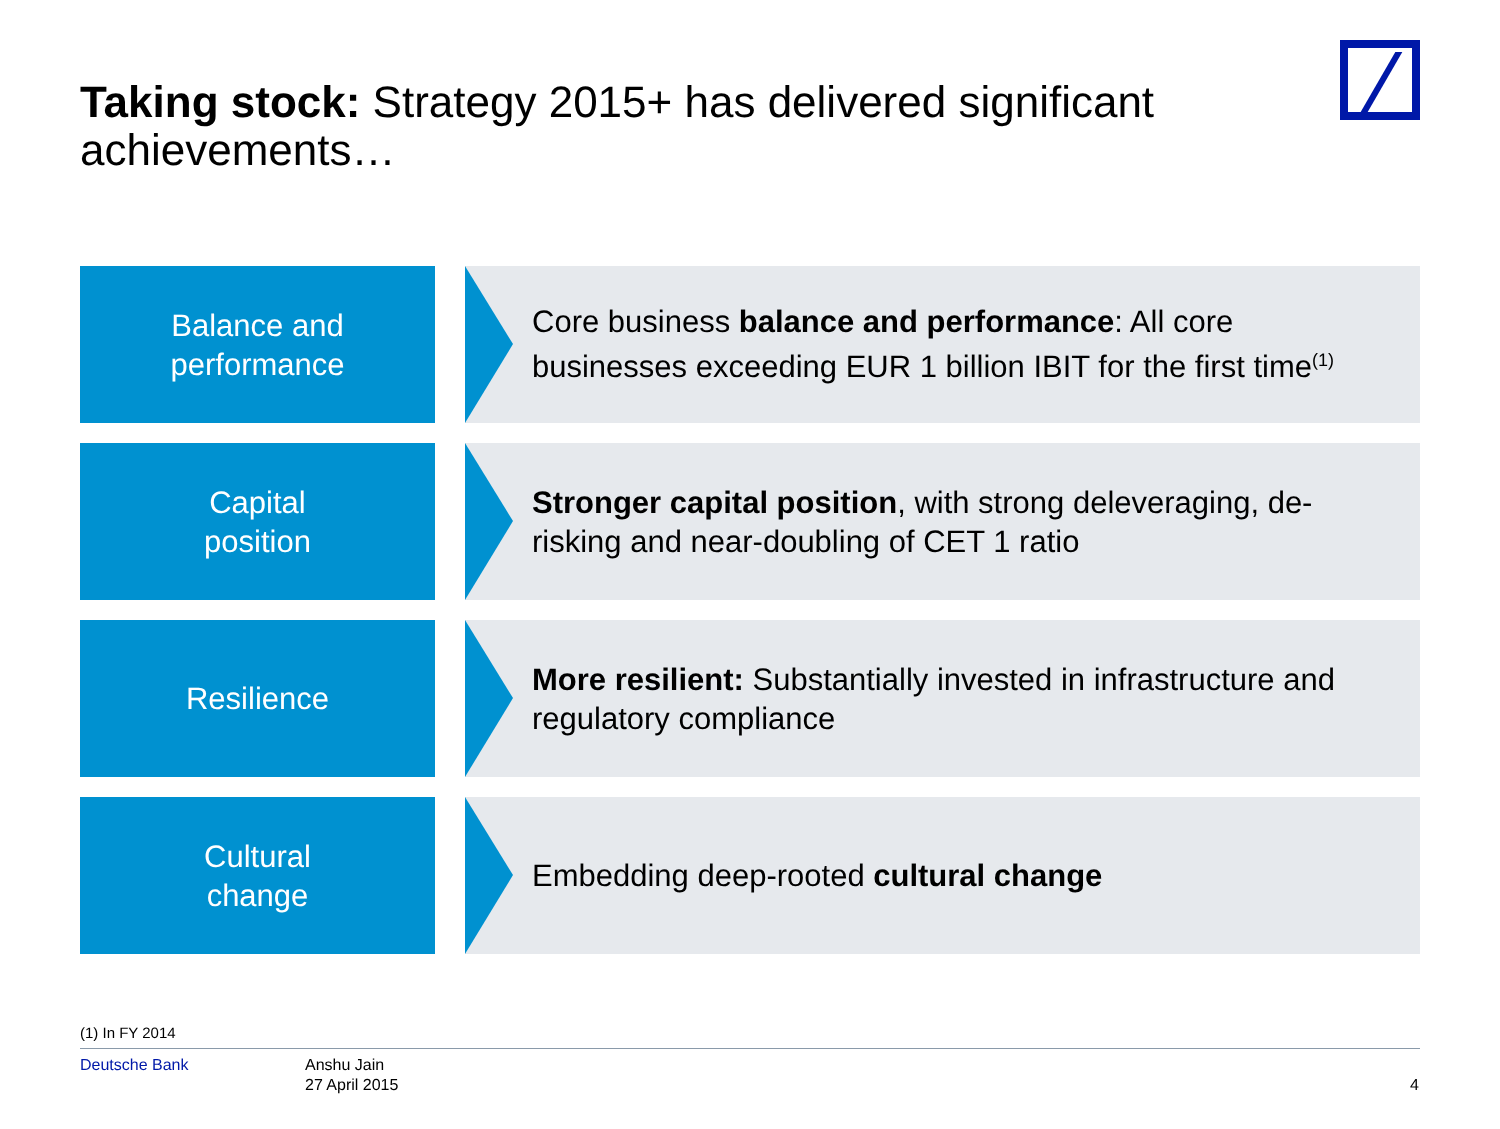Taking stock: Strategy 2015+ has delivered significant achievements…
Balance and
performance
Core business balance and performance: All core businesses exceeding EUR 1 billion IBIT for the first time<sup>(1)</sup>
Capital
position
Stronger capital position, with strong deleveraging, de-risking and near-doubling of CET 1 ratio
Resilience More resilient: Substantially invested in infrastructure and regulatory compliance
Cultural
change
Embedding deep-rooted cultural change
(1) In FY 2014
Deutsche Bank
Anshu Jain
27 April 2015
4